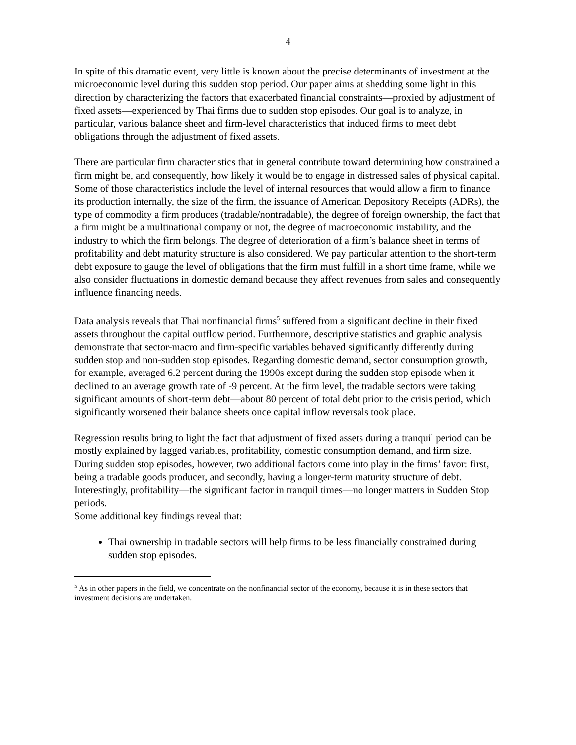4
In spite of this dramatic event, very little is known about the precise determinants of investment at the microeconomic level during this sudden stop period. Our paper aims at shedding some light in this direction by characterizing the factors that exacerbated financial constraints—proxied by adjustment of fixed assets—experienced by Thai firms due to sudden stop episodes. Our goal is to analyze, in particular, various balance sheet and firm-level characteristics that induced firms to meet debt obligations through the adjustment of fixed assets.
There are particular firm characteristics that in general contribute toward determining how constrained a firm might be, and consequently, how likely it would be to engage in distressed sales of physical capital. Some of those characteristics include the level of internal resources that would allow a firm to finance its production internally, the size of the firm, the issuance of American Depository Receipts (ADRs), the type of commodity a firm produces (tradable/nontradable), the degree of foreign ownership, the fact that a firm might be a multinational company or not, the degree of macroeconomic instability, and the industry to which the firm belongs. The degree of deterioration of a firm’s balance sheet in terms of profitability and debt maturity structure is also considered. We pay particular attention to the short-term debt exposure to gauge the level of obligations that the firm must fulfill in a short time frame, while we also consider fluctuations in domestic demand because they affect revenues from sales and consequently influence financing needs.
Data analysis reveals that Thai nonfinancial firms<sup>5</sup> suffered from a significant decline in their fixed assets throughout the capital outflow period. Furthermore, descriptive statistics and graphic analysis demonstrate that sector-macro and firm-specific variables behaved significantly differently during sudden stop and non-sudden stop episodes. Regarding domestic demand, sector consumption growth, for example, averaged 6.2 percent during the 1990s except during the sudden stop episode when it declined to an average growth rate of -9 percent. At the firm level, the tradable sectors were taking significant amounts of short-term debt—about 80 percent of total debt prior to the crisis period, which significantly worsened their balance sheets once capital inflow reversals took place.
Regression results bring to light the fact that adjustment of fixed assets during a tranquil period can be mostly explained by lagged variables, profitability, domestic consumption demand, and firm size. During sudden stop episodes, however, two additional factors come into play in the firms’ favor: first, being a tradable goods producer, and secondly, having a longer-term maturity structure of debt. Interestingly, profitability—the significant factor in tranquil times—no longer matters in Sudden Stop periods.
Some additional key findings reveal that:
Thai ownership in tradable sectors will help firms to be less financially constrained during sudden stop episodes.
<sup>5</sup> As in other papers in the field, we concentrate on the nonfinancial sector of the economy, because it is in these sectors that investment decisions are undertaken.